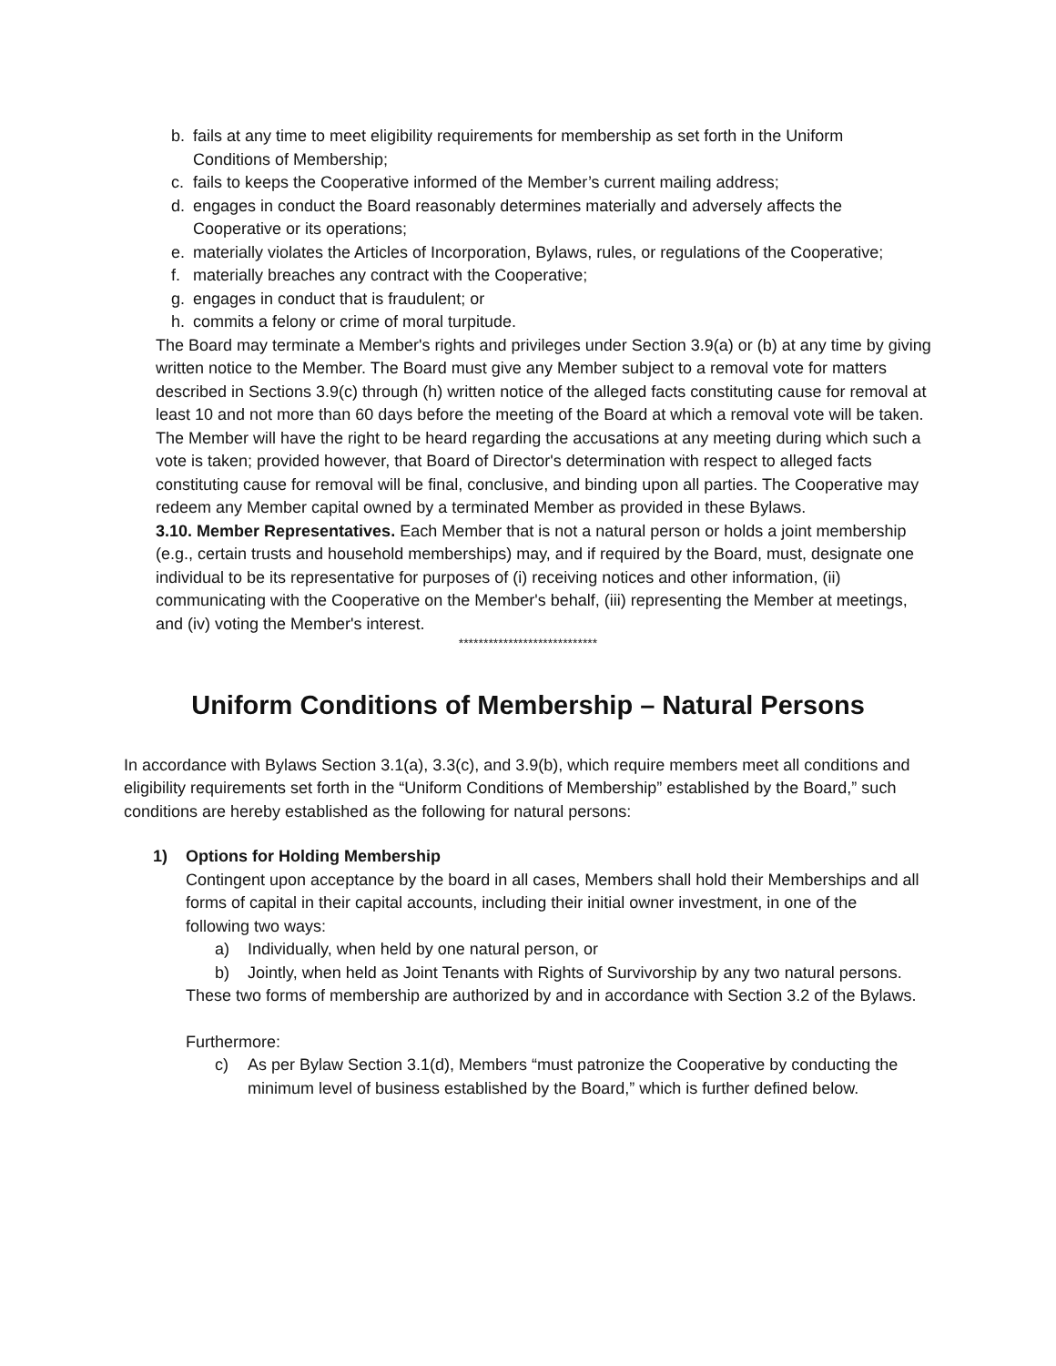b. fails at any time to meet eligibility requirements for membership as set forth in the Uniform Conditions of Membership;
c. fails to keeps the Cooperative informed of the Member’s current mailing address;
d. engages in conduct the Board reasonably determines materially and adversely affects the Cooperative or its operations;
e. materially violates the Articles of Incorporation, Bylaws, rules, or regulations of the Cooperative;
f. materially breaches any contract with the Cooperative;
g. engages in conduct that is fraudulent; or
h. commits a felony or crime of moral turpitude.
The Board may terminate a Member's rights and privileges under Section 3.9(a) or (b) at any time by giving written notice to the Member. The Board must give any Member subject to a removal vote for matters described in Sections 3.9(c) through (h) written notice of the alleged facts constituting cause for removal at least 10 and not more than 60 days before the meeting of the Board at which a removal vote will be taken. The Member will have the right to be heard regarding the accusations at any meeting during which such a vote is taken; provided however, that Board of Director's determination with respect to alleged facts constituting cause for removal will be final, conclusive, and binding upon all parties. The Cooperative may redeem any Member capital owned by a terminated Member as provided in these Bylaws.
3.10. Member Representatives. Each Member that is not a natural person or holds a joint membership (e.g., certain trusts and household memberships) may, and if required by the Board, must, designate one individual to be its representative for purposes of (i) receiving notices and other information, (ii) communicating with the Cooperative on the Member's behalf, (iii) representing the Member at meetings, and (iv) voting the Member's interest.
****************************
Uniform Conditions of Membership – Natural Persons
In accordance with Bylaws Section 3.1(a), 3.3(c), and 3.9(b), which require members meet all conditions and eligibility requirements set forth in the “Uniform Conditions of Membership” established by the Board,” such conditions are hereby established as the following for natural persons:
1) Options for Holding Membership
Contingent upon acceptance by the board in all cases, Members shall hold their Memberships and all forms of capital in their capital accounts, including their initial owner investment, in one of the following two ways:
a) Individually, when held by one natural person, or
b) Jointly, when held as Joint Tenants with Rights of Survivorship by any two natural persons.
These two forms of membership are authorized by and in accordance with Section 3.2 of the Bylaws.
Furthermore:
c) As per Bylaw Section 3.1(d), Members “must patronize the Cooperative by conducting the minimum level of business established by the Board,” which is further defined below.